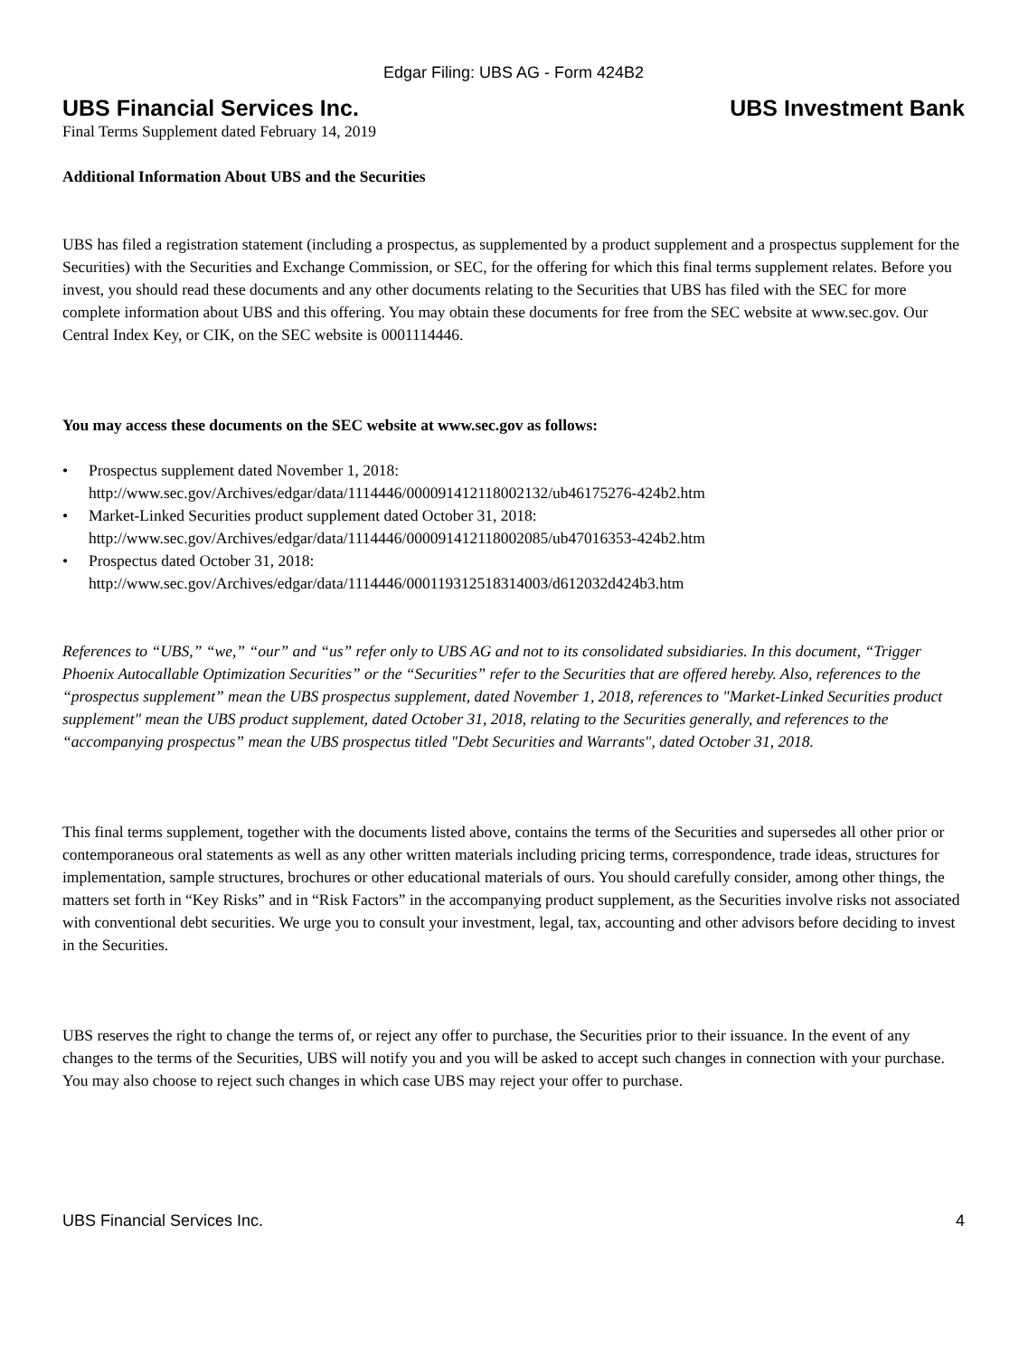Edgar Filing: UBS AG - Form 424B2
UBS Financial Services Inc. UBS Investment Bank
Final Terms Supplement dated February 14, 2019
Additional Information About UBS and the Securities
UBS has filed a registration statement (including a prospectus, as supplemented by a product supplement and a prospectus supplement for the Securities) with the Securities and Exchange Commission, or SEC, for the offering for which this final terms supplement relates. Before you invest, you should read these documents and any other documents relating to the Securities that UBS has filed with the SEC for more complete information about UBS and this offering. You may obtain these documents for free from the SEC website at www.sec.gov. Our Central Index Key, or CIK, on the SEC website is 0001114446.
You may access these documents on the SEC website at www.sec.gov as follows:
• Prospectus supplement dated November 1, 2018:
http://www.sec.gov/Archives/edgar/data/1114446/000091412118002132/ub46175276-424b2.htm
• Market-Linked Securities product supplement dated October 31, 2018:
http://www.sec.gov/Archives/edgar/data/1114446/000091412118002085/ub47016353-424b2.htm
• Prospectus dated October 31, 2018:
http://www.sec.gov/Archives/edgar/data/1114446/000119312518314003/d612032d424b3.htm
References to “UBS,” “we,” “our” and “us” refer only to UBS AG and not to its consolidated subsidiaries. In this document, “Trigger Phoenix Autocallable Optimization Securities” or the “Securities” refer to the Securities that are offered hereby. Also, references to the “prospectus supplement” mean the UBS prospectus supplement, dated November 1, 2018, references to "Market-Linked Securities product supplement" mean the UBS product supplement, dated October 31, 2018, relating to the Securities generally, and references to the “accompanying prospectus” mean the UBS prospectus titled "Debt Securities and Warrants", dated October 31, 2018.
This final terms supplement, together with the documents listed above, contains the terms of the Securities and supersedes all other prior or contemporaneous oral statements as well as any other written materials including pricing terms, correspondence, trade ideas, structures for implementation, sample structures, brochures or other educational materials of ours. You should carefully consider, among other things, the matters set forth in “Key Risks” and in “Risk Factors” in the accompanying product supplement, as the Securities involve risks not associated with conventional debt securities. We urge you to consult your investment, legal, tax, accounting and other advisors before deciding to invest in the Securities.
UBS reserves the right to change the terms of, or reject any offer to purchase, the Securities prior to their issuance. In the event of any changes to the terms of the Securities, UBS will notify you and you will be asked to accept such changes in connection with your purchase. You may also choose to reject such changes in which case UBS may reject your offer to purchase.
UBS Financial Services Inc. 4